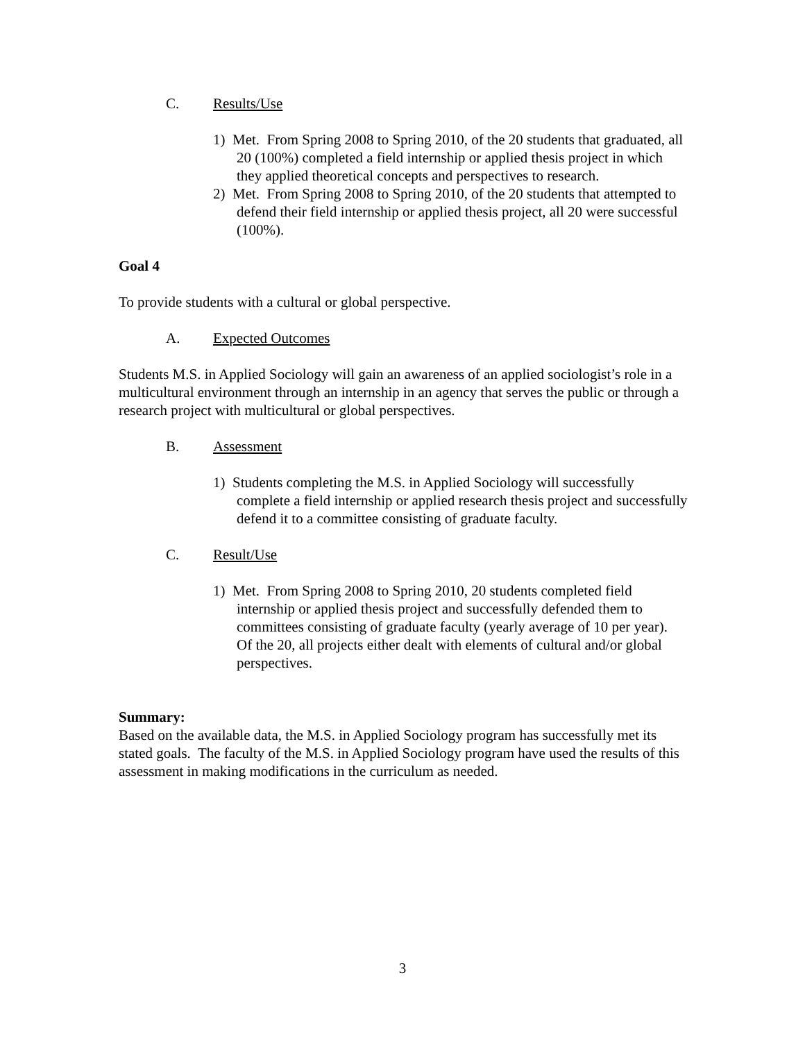C. Results/Use
1) Met. From Spring 2008 to Spring 2010, of the 20 students that graduated, all 20 (100%) completed a field internship or applied thesis project in which they applied theoretical concepts and perspectives to research.
2) Met. From Spring 2008 to Spring 2010, of the 20 students that attempted to defend their field internship or applied thesis project, all 20 were successful (100%).
Goal 4
To provide students with a cultural or global perspective.
A. Expected Outcomes
Students M.S. in Applied Sociology will gain an awareness of an applied sociologist’s role in a multicultural environment through an internship in an agency that serves the public or through a research project with multicultural or global perspectives.
B. Assessment
1) Students completing the M.S. in Applied Sociology will successfully complete a field internship or applied research thesis project and successfully defend it to a committee consisting of graduate faculty.
C. Result/Use
1) Met. From Spring 2008 to Spring 2010, 20 students completed field internship or applied thesis project and successfully defended them to committees consisting of graduate faculty (yearly average of 10 per year). Of the 20, all projects either dealt with elements of cultural and/or global perspectives.
Summary:
Based on the available data, the M.S. in Applied Sociology program has successfully met its stated goals. The faculty of the M.S. in Applied Sociology program have used the results of this assessment in making modifications in the curriculum as needed.
3